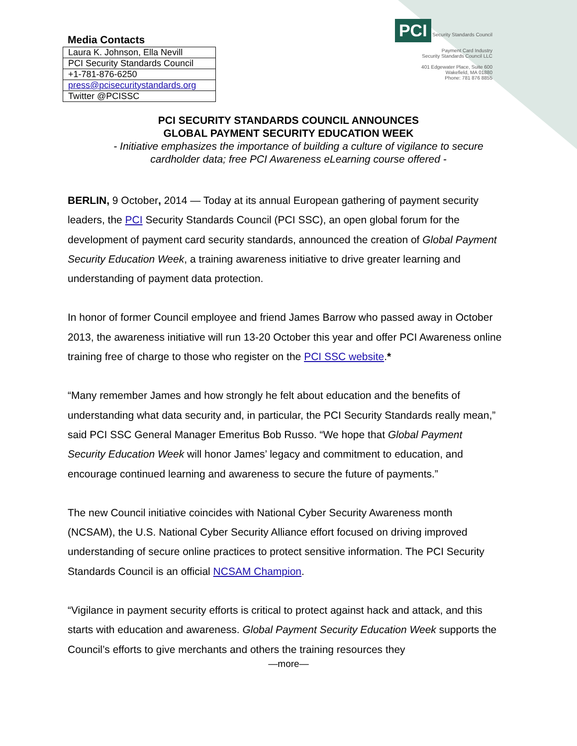Media Contacts
| Laura K. Johnson, Ella Nevill |
| PCI Security Standards Council |
| +1-781-876-6250 |
| press@pcisecuritystandards.org |
| Twitter @PCISSC |
PCI Security Standards Council
Payment Card Industry
Security Standards Council LLC
401 Edgewater Place, Suite 600
Wakefield, MA 01880
Phone: 781 876 8855
PCI SECURITY STANDARDS COUNCIL ANNOUNCES
GLOBAL PAYMENT SECURITY EDUCATION WEEK
- Initiative emphasizes the importance of building a culture of vigilance to secure cardholder data; free PCI Awareness eLearning course offered -
BERLIN, 9 October, 2014 — Today at its annual European gathering of payment security leaders, the PCI Security Standards Council (PCI SSC), an open global forum for the development of payment card security standards, announced the creation of Global Payment Security Education Week, a training awareness initiative to drive greater learning and understanding of payment data protection.
In honor of former Council employee and friend James Barrow who passed away in October 2013, the awareness initiative will run 13-20 October this year and offer PCI Awareness online training free of charge to those who register on the PCI SSC website.*
“Many remember James and how strongly he felt about education and the benefits of understanding what data security and, in particular, the PCI Security Standards really mean,” said PCI SSC General Manager Emeritus Bob Russo. “We hope that Global Payment Security Education Week will honor James’ legacy and commitment to education, and encourage continued learning and awareness to secure the future of payments.”
The new Council initiative coincides with National Cyber Security Awareness month (NCSAM), the U.S. National Cyber Security Alliance effort focused on driving improved understanding of secure online practices to protect sensitive information. The PCI Security Standards Council is an official NCSAM Champion.
“Vigilance in payment security efforts is critical to protect against hack and attack, and this starts with education and awareness. Global Payment Security Education Week supports the Council’s efforts to give merchants and others the training resources they
—more—